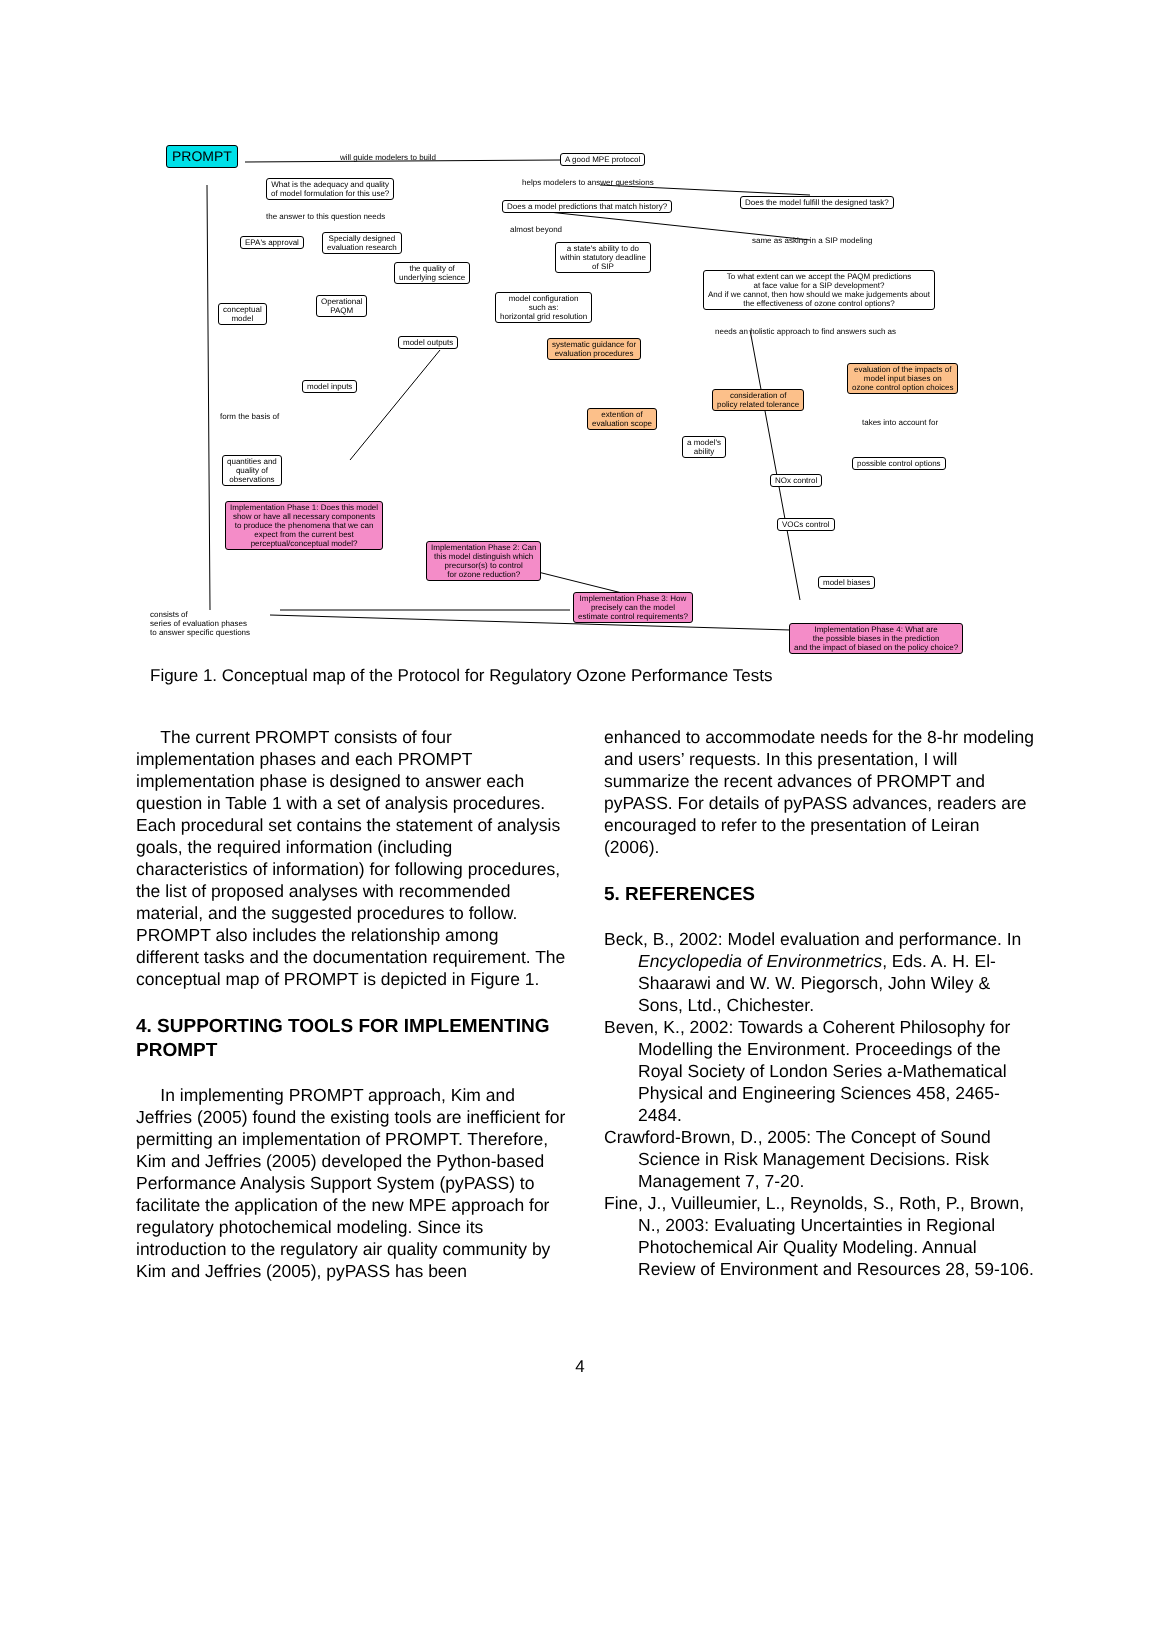PROMPT A good MPE protocol
What is the adequacy and quality
of model formulation for this use?
Does a model predictions that match history?
Does the model fulfill the designed task?
EPA's approval
Specially designed
evaluation research
a state's ability to do
within statutory deadline
of SIP
the quality of
underlying science
To what extent can we accept the PAQM predictions
at face value for a SIP development?
And if we cannot, then how should we make judgements about
the effectiveness of ozone control options?
conceptual
model
Operational
PAQM
model configuration
such as:
horizontal grid resolution
model outputs
systematic guidance for
evaluation procedures
evaluation of the impacts of
model input biases on
ozone control option choices
model inputs
consideration of
policy related tolerance
extention of
evaluation scope
a model's
ability
possible control options
quantities and
quality of
observations
NOx control
Implementation Phase 1: Does this model
show or have all necessary components
to produce the phenomena that we can
expect from the current best
perceptual/conceptual model?
VOCs control
Implementation Phase 2: Can
this model distinguish which
precursor(s) to control
for ozone reduction?
model biases
Implementation Phase 3: How
precisely can the model
estimate control requirements?
Implementation Phase 4: What are
the possible biases in the prediction
and the impact of biased on the policy choice?
will guide modelers to build
helps modelers to answer questsions
the answer to this question needs
almost beyond
same as asking in a SIP modeling
needs an holistic approach to find answers such as
form the basis of
takes into account for
consists of
series of evaluation phases
to answer specific questions
Figure 1. Conceptual map of the Protocol for Regulatory Ozone Performance Tests
The current PROMPT consists of four implementation phases and each PROMPT implementation phase is designed to answer each question in Table 1 with a set of analysis procedures. Each procedural set contains the statement of analysis goals, the required information (including characteristics of information) for following procedures, the list of proposed analyses with recommended material, and the suggested procedures to follow. PROMPT also includes the relationship among different tasks and the documentation requirement. The conceptual map of PROMPT is depicted in Figure 1.
4. SUPPORTING TOOLS FOR IMPLEMENTING PROMPT
In implementing PROMPT approach, Kim and Jeffries (2005) found the existing tools are inefficient for permitting an implementation of PROMPT. Therefore, Kim and Jeffries (2005) developed the Python-based Performance Analysis Support System (pyPASS) to facilitate the application of the new MPE approach for regulatory photochemical modeling. Since its introduction to the regulatory air quality community by Kim and Jeffries (2005), pyPASS has been
enhanced to accommodate needs for the 8-hr modeling and users’ requests. In this presentation, I will summarize the recent advances of PROMPT and pyPASS. For details of pyPASS advances, readers are encouraged to refer to the presentation of Leiran (2006).
5. REFERENCES
Beck, B., 2002: Model evaluation and performance. In Encyclopedia of Environmetrics, Eds. A. H. El-Shaarawi and W. W. Piegorsch, John Wiley & Sons, Ltd., Chichester.
Beven, K., 2002: Towards a Coherent Philosophy for Modelling the Environment. Proceedings of the Royal Society of London Series a-Mathematical Physical and Engineering Sciences 458, 2465-2484.
Crawford-Brown, D., 2005: The Concept of Sound Science in Risk Management Decisions. Risk Management 7, 7-20.
Fine, J., Vuilleumier, L., Reynolds, S., Roth, P., Brown, N., 2003: Evaluating Uncertainties in Regional Photochemical Air Quality Modeling. Annual Review of Environment and Resources 28, 59-106.
4